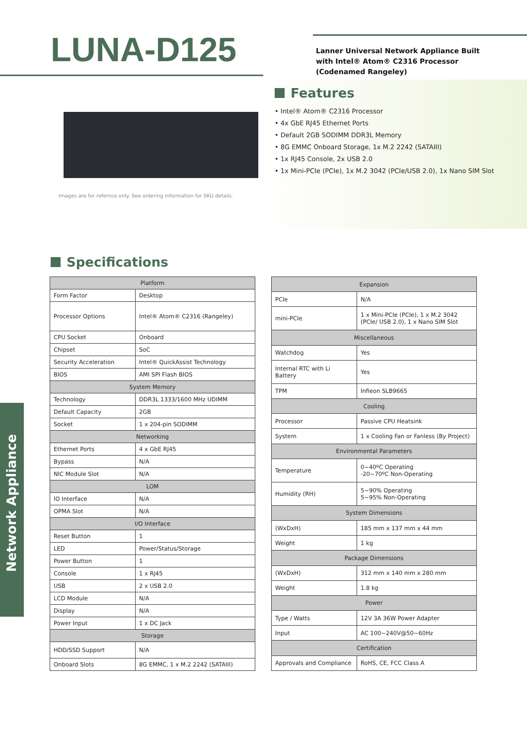LUNA-D125
Lanner Universal Network Appliance Built
with Intel® Atom® C2316 Processor
(Codenamed Rangeley)
Images are for refernce only. See ordering information for SKU details.
Features
• Intel® Atom® C2316 Processor
• 4x GbE RJ45 Ethernet Ports
• Default 2GB SODIMM DDR3L Memory
• 8G EMMC Onboard Storage, 1x M.2 2242 (SATAIII)
• 1x RJ45 Console, 2x USB 2.0
• 1x Mini-PCIe (PCIe), 1x M.2 3042 (PCIe/USB 2.0), 1x Nano SIM Slot
Specifications
| Platform | |
| --- | --- |
| Form Factor | Desktop |
| Processor Options | Intel® Atom® C2316 (Rangeley) |
| CPU Socket | Onboard |
| Chipset | SoC |
| Security Acceleration | Intel® QuickAssist Technology |
| BIOS | AMI SPI Flash BIOS |
| System Memory | |
| Technology | DDR3L 1333/1600 MHz UDIMM |
| Default Capacity | 2GB |
| Socket | 1 x 204-pin SODIMM |
| Networking | |
| Ethernet Ports | 4 x GbE RJ45 |
| Bypass | N/A |
| NIC Module Slot | N/A |
| LOM | |
| IO Interface | N/A |
| OPMA Slot | N/A |
| I/O Interface | |
| Reset Button | 1 |
| LED | Power/Status/Storage |
| Power Button | 1 |
| Console | 1 x RJ45 |
| USB | 2 x USB 2.0 |
| LCD Module | N/A |
| Display | N/A |
| Power Input | 1 x DC Jack |
| Storage | |
| HDD/SSD Support | N/A |
| Onboard Slots | 8G EMMC, 1 x M.2 2242 (SATAIII) |
| Expansion | |
| --- | --- |
| PCIe | N/A |
| mini-PCIe | 1 x Mini-PCIe (PCIe), 1 x M.2 3042 (PCIe/ USB 2.0), 1 x Nano SIM Slot |
| Miscellaneous | |
| Watchdog | Yes |
| Internal RTC with Li Battery | Yes |
| TPM | Infieon SLB9665 |
| Cooling | |
| Processor | Passive CPU Heatsink |
| System | 1 x Cooling Fan or Fanless (By Project) |
| Environmental Parameters | |
| Temperature | 0~40ºC Operating -20~70ºC Non-Operating |
| Humidity (RH) | 5~90% Operating 5~95% Non-Operating |
| System Dimensions | |
| (WxDxH) | 185 mm x 137 mm x 44 mm |
| Weight | 1 kg |
| Package Dimensions | |
| (WxDxH) | 312 mm x 140 mm x 280 mm |
| Weight | 1.8 kg |
| Power | |
| Type / Watts | 12V 3A 36W Power Adapter |
| Input | AC 100~240V@50~60Hz |
| Certification | |
| Approvals and Compliance | RoHS, CE, FCC Class A |
Network Appliance